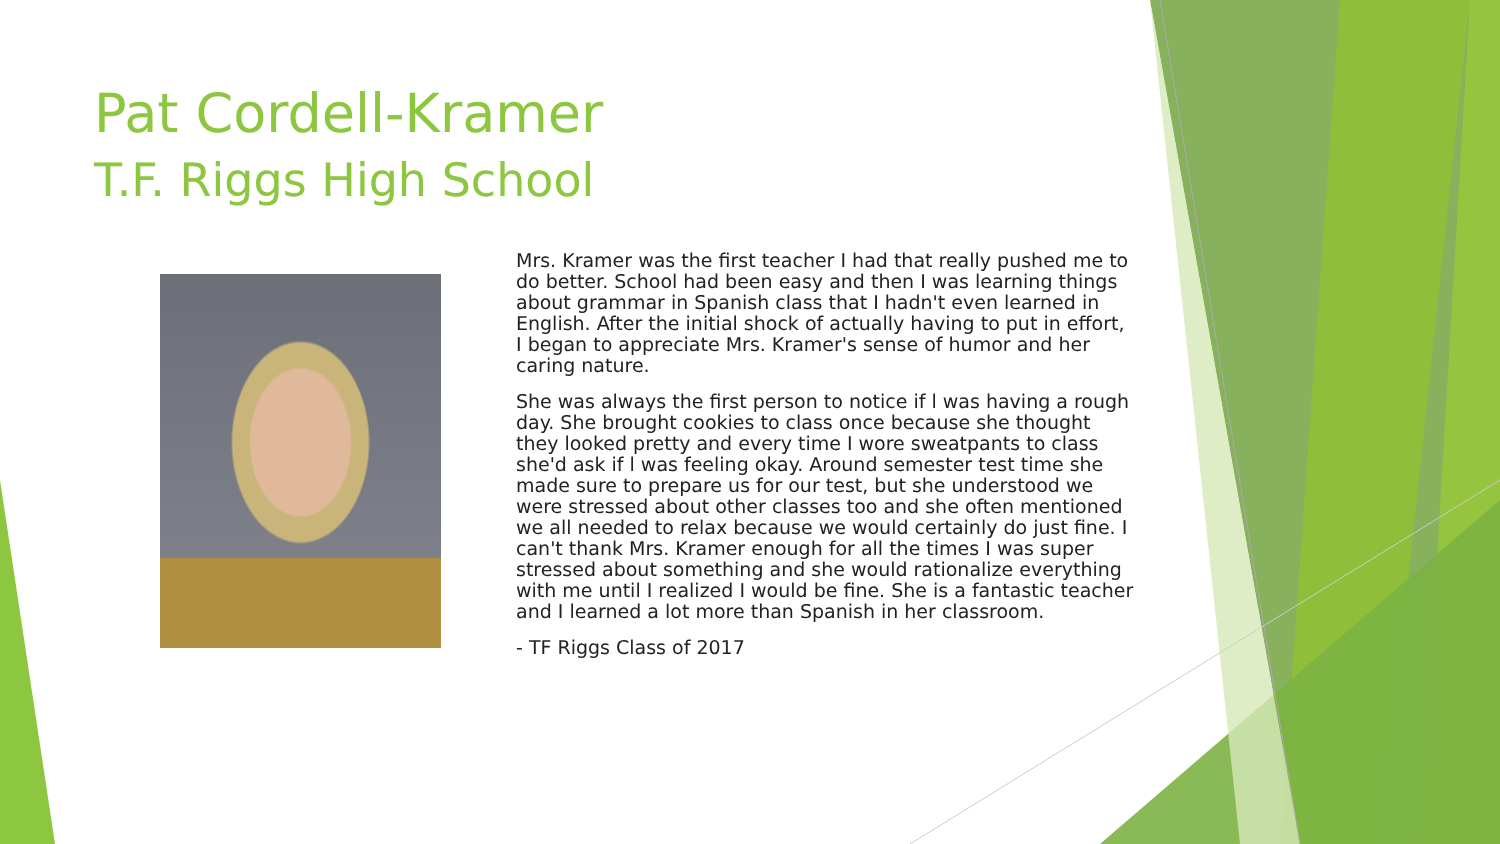Pat Cordell-Kramer
T.F. Riggs High School
Mrs. Kramer was the first teacher I had that really pushed me to do better. School had been easy and then I was learning things about grammar in Spanish class that I hadn't even learned in English. After the initial shock of actually having to put in effort, I began to appreciate Mrs. Kramer's sense of humor and her caring nature.
She was always the first person to notice if l was having a rough day. She brought cookies to class once because she thought they looked pretty and every time I wore sweatpants to class she'd ask if l was feeling okay. Around semester test time she made sure to prepare us for our test, but she understood we were stressed about other classes too and she often mentioned we all needed to relax because we would certainly do just fine. I can't thank Mrs. Kramer enough for all the times I was super stressed about something and she would rationalize everything with me until I realized I would be fine. She is a fantastic teacher and I learned a lot more than Spanish in her classroom.
- TF Riggs Class of 2017